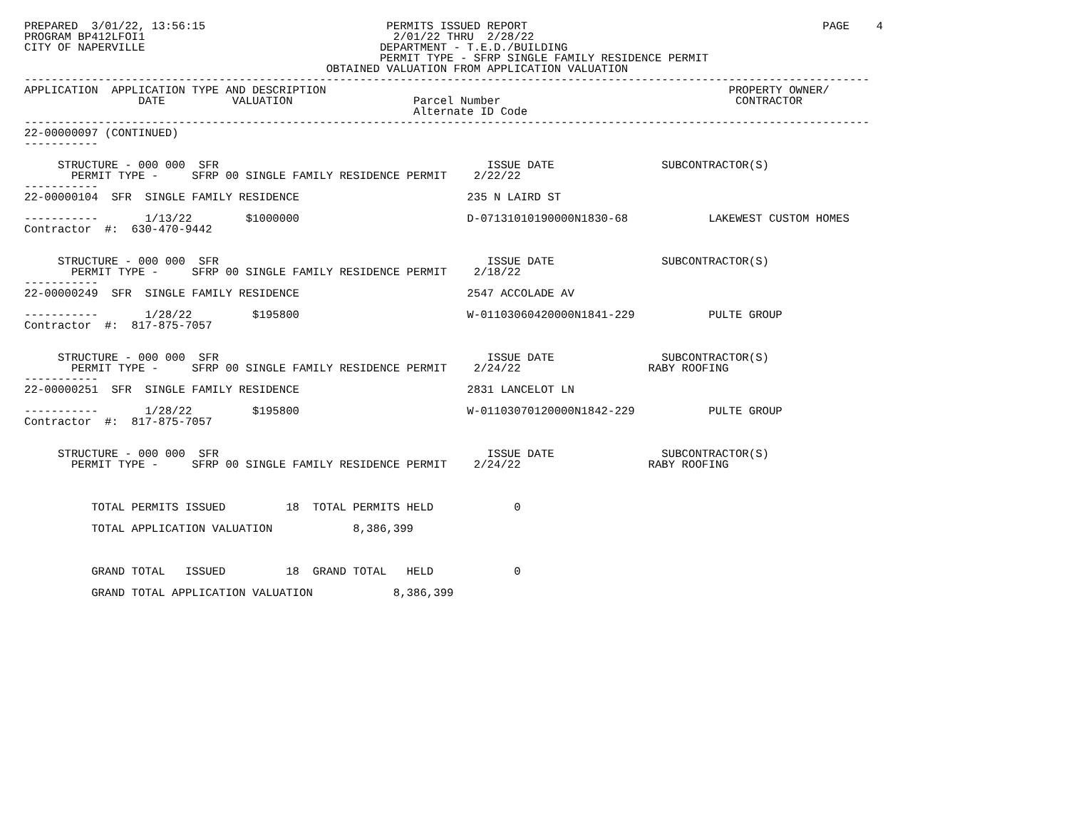PREPARED  3/01/22, 13:56:15                           PERMITS ISSUED REPORT                                            PAGE    4
PROGRAM BP412LFOI1                                     2/01/22 THRU  2/28/22
CITY OF NAPERVILLE                                   DEPARTMENT - T.E.D./BUILDING
                                                     PERMIT TYPE - SFRP SINGLE FAMILY RESIDENCE PERMIT
                                             OBTAINED VALUATION FROM APPLICATION VALUATION
------------------------------------------------------------------------------------------------------------------------------
APPLICATION  APPLICATION TYPE AND DESCRIPTION                                                            PROPERTY OWNER/
                 DATE          VALUATION                  Parcel Number                                   CONTRACTOR
                                                          Alternate ID Code
------------------------------------------------------------------------------------------------------------------------------
22-00000097 (CONTINUED)
-----------

     STRUCTURE - 000 000  SFR                                        ISSUE DATE                SUBCONTRACTOR(S)
       PERMIT TYPE -     SFRP 00 SINGLE FAMILY RESIDENCE PERMIT    2/22/22
-----------
22-00000104  SFR  SINGLE FAMILY RESIDENCE                         235 N LAIRD ST

-----------       1/13/22        $1000000                         D-07131010190000N1830-68            LAKEWEST CUSTOM HOMES
Contractor  #:  630-470-9442


     STRUCTURE - 000 000  SFR                                        ISSUE DATE                SUBCONTRACTOR(S)
       PERMIT TYPE -     SFRP 00 SINGLE FAMILY RESIDENCE PERMIT    2/18/22
-----------
22-00000249  SFR  SINGLE FAMILY RESIDENCE                         2547 ACCOLADE AV

-----------       1/28/22         $195800                         W-01103060420000N1841-229           PULTE GROUP
Contractor  #:  817-875-7057


     STRUCTURE - 000 000  SFR                                        ISSUE DATE                SUBCONTRACTOR(S)
       PERMIT TYPE -     SFRP 00 SINGLE FAMILY RESIDENCE PERMIT    2/24/22                   RABY ROOFING
-----------
22-00000251  SFR  SINGLE FAMILY RESIDENCE                         2831 LANCELOT LN

-----------       1/28/22         $195800                         W-01103070120000N1842-229           PULTE GROUP
Contractor  #:  817-875-7057


     STRUCTURE - 000 000  SFR                                        ISSUE DATE                SUBCONTRACTOR(S)
       PERMIT TYPE -     SFRP 00 SINGLE FAMILY RESIDENCE PERMIT    2/24/22                   RABY ROOFING



          TOTAL PERMITS ISSUED         18  TOTAL PERMITS HELD            0

          TOTAL APPLICATION VALUATION            8,386,399



          GRAND TOTAL   ISSUED         18  GRAND TOTAL   HELD            0

          GRAND TOTAL APPLICATION VALUATION            8,386,399